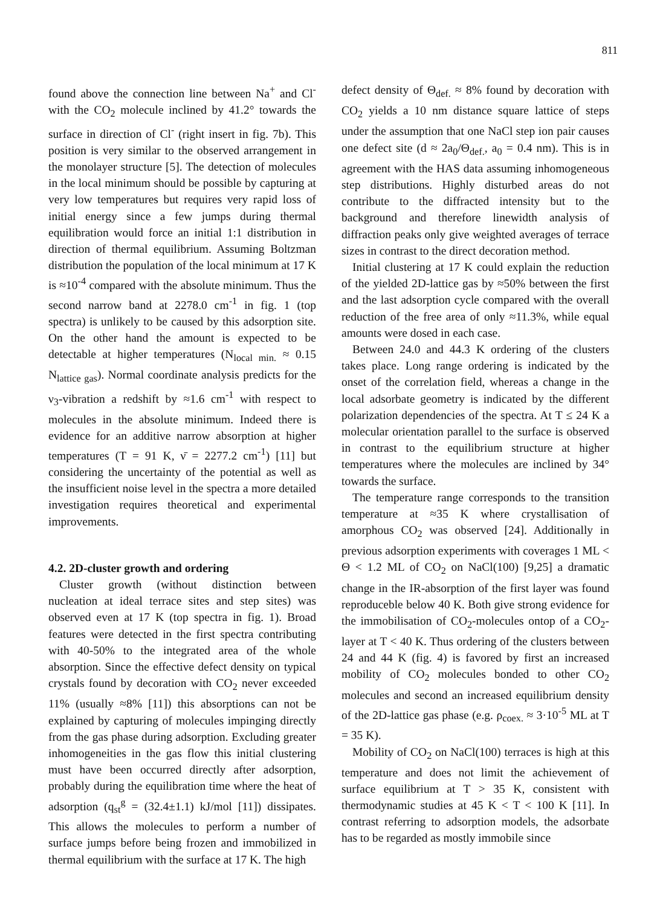811
found above the connection line between Na<sup>+</sup> and Cl<sup>-</sup> with the CO<sub>2</sub> molecule inclined by 41.2° towards the surface in direction of Cl<sup>-</sup> (right insert in fig. 7b). This position is very similar to the observed arrangement in the monolayer structure [5]. The detection of molecules in the local minimum should be possible by capturing at very low temperatures but requires very rapid loss of initial energy since a few jumps during thermal equilibration would force an initial 1:1 distribution in direction of thermal equilibrium. Assuming Boltzman distribution the population of the local minimum at 17 K is ≈10<sup>-4</sup> compared with the absolute minimum. Thus the second narrow band at 2278.0 cm<sup>-1</sup> in fig. 1 (top spectra) is unlikely to be caused by this adsorption site. On the other hand the amount is expected to be detectable at higher temperatures (N<sub>local min.</sub> ≈ 0.15 N<sub>lattice gas</sub>). Normal coordinate analysis predicts for the ν<sub>3</sub>-vibration a redshift by ≈1.6 cm<sup>-1</sup> with respect to molecules in the absolute minimum. Indeed there is evidence for an additive narrow absorption at higher temperatures (T = 91 K, ν̄ = 2277.2 cm<sup>-1</sup>) [11] but considering the uncertainty of the potential as well as the insufficient noise level in the spectra a more detailed investigation requires theoretical and experimental improvements.
4.2. 2D-cluster growth and ordering
Cluster growth (without distinction between nucleation at ideal terrace sites and step sites) was observed even at 17 K (top spectra in fig. 1). Broad features were detected in the first spectra contributing with 40-50% to the integrated area of the whole absorption. Since the effective defect density on typical crystals found by decoration with CO<sub>2</sub> never exceeded 11% (usually ≈8% [11]) this absorptions can not be explained by capturing of molecules impinging directly from the gas phase during adsorption. Excluding greater inhomogeneities in the gas flow this initial clustering must have been occurred directly after adsorption, probably during the equilibration time where the heat of adsorption (q<sub>st</sub><sup>g</sup> = (32.4±1.1) kJ/mol [11]) dissipates. This allows the molecules to perform a number of surface jumps before being frozen and immobilized in thermal equilibrium with the surface at 17 K. The high
defect density of Θ<sub>def.</sub> ≈ 8% found by decoration with CO<sub>2</sub> yields a 10 nm distance square lattice of steps under the assumption that one NaCl step ion pair causes one defect site (d ≈ 2a<sub>0</sub>/Θ<sub>def.</sub>, a<sub>0</sub> = 0.4 nm). This is in agreement with the HAS data assuming inhomogeneous step distributions. Highly disturbed areas do not contribute to the diffracted intensity but to the background and therefore linewidth analysis of diffraction peaks only give weighted averages of terrace sizes in contrast to the direct decoration method.
Initial clustering at 17 K could explain the reduction of the yielded 2D-lattice gas by ≈50% between the first and the last adsorption cycle compared with the overall reduction of the free area of only ≈11.3%, while equal amounts were dosed in each case.
Between 24.0 and 44.3 K ordering of the clusters takes place. Long range ordering is indicated by the onset of the correlation field, whereas a change in the local adsorbate geometry is indicated by the different polarization dependencies of the spectra. At T ≤ 24 K a molecular orientation parallel to the surface is observed in contrast to the equilibrium structure at higher temperatures where the molecules are inclined by 34° towards the surface.
The temperature range corresponds to the transition temperature at ≈35 K where crystallisation of amorphous CO<sub>2</sub> was observed [24]. Additionally in previous adsorption experiments with coverages 1 ML < Θ < 1.2 ML of CO<sub>2</sub> on NaCl(100) [9,25] a dramatic change in the IR-absorption of the first layer was found reproduceble below 40 K. Both give strong evidence for the immobilisation of CO<sub>2</sub>-molecules ontop of a CO<sub>2</sub>-layer at T < 40 K. Thus ordering of the clusters between 24 and 44 K (fig. 4) is favored by first an increased mobility of CO<sub>2</sub> molecules bonded to other CO<sub>2</sub> molecules and second an increased equilibrium density of the 2D-lattice gas phase (e.g. ρ<sub>coex.</sub> ≈ 3·10<sup>-5</sup> ML at T = 35 K).
Mobility of CO<sub>2</sub> on NaCl(100) terraces is high at this temperature and does not limit the achievement of surface equilibrium at T > 35 K, consistent with thermodynamic studies at 45 K < T < 100 K [11]. In contrast referring to adsorption models, the adsorbate has to be regarded as mostly immobile since